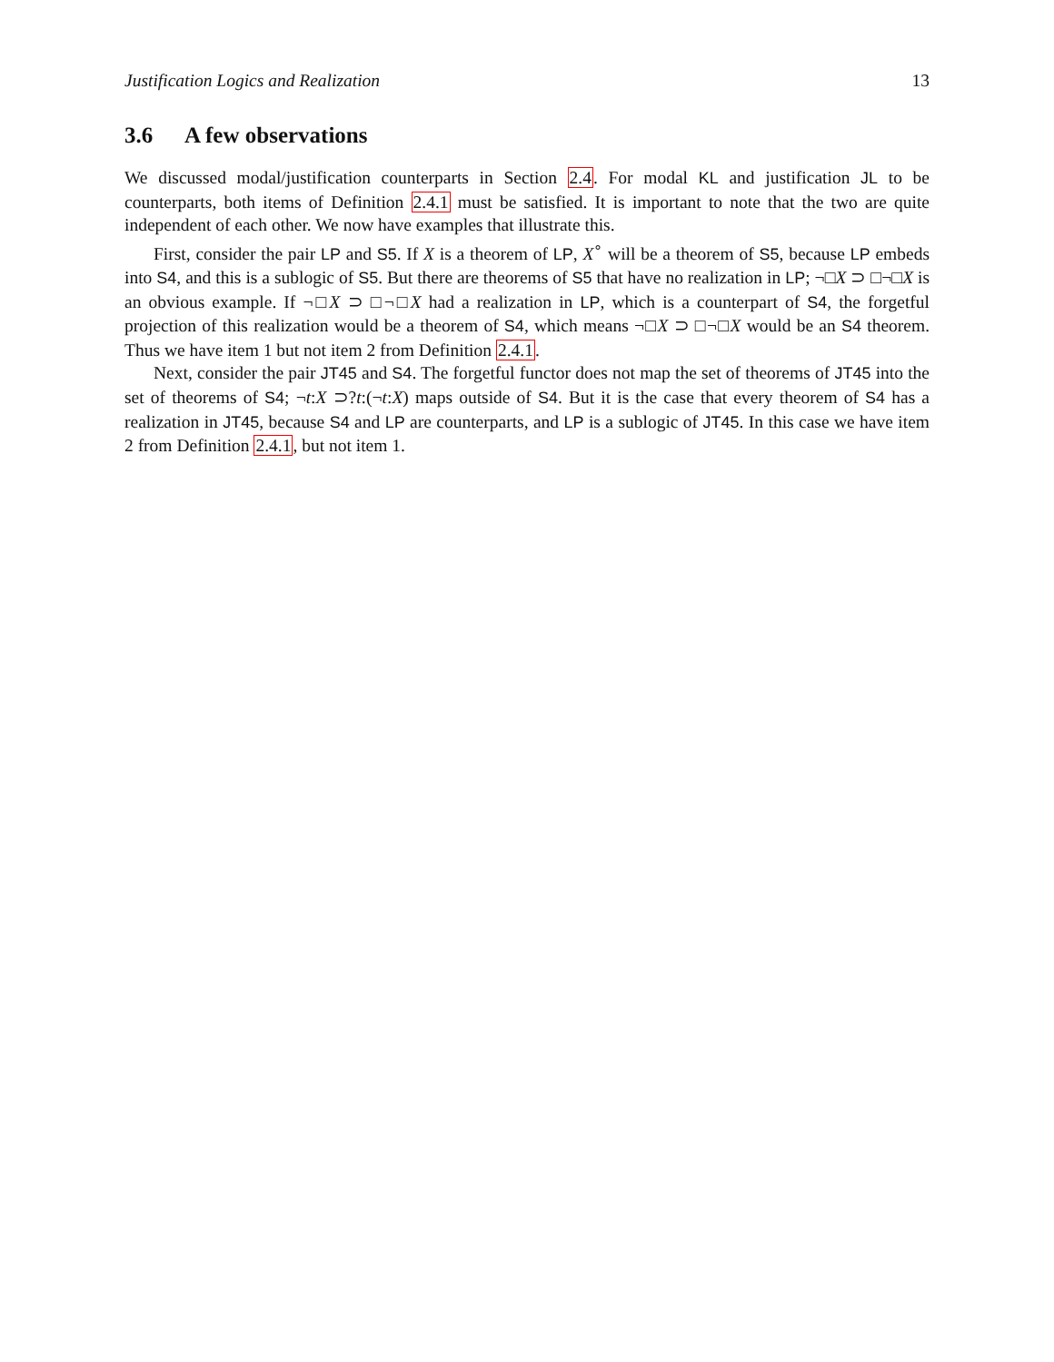Justification Logics and Realization 13
3.6 A few observations
We discussed modal/justification counterparts in Section 2.4. For modal KL and justification JL to be counterparts, both items of Definition 2.4.1 must be satisfied. It is important to note that the two are quite independent of each other. We now have examples that illustrate this.
First, consider the pair LP and S5. If X is a theorem of LP, X<sup>∘</sup> will be a theorem of S5, because LP embeds into S4, and this is a sublogic of S5. But there are theorems of S5 that have no realization in LP; ¬□X ⊃ □¬□X is an obvious example. If ¬□X ⊃ □¬□X had a realization in LP, which is a counterpart of S4, the forgetful projection of this realization would be a theorem of S4, which means ¬□X ⊃ □¬□X would be an S4 theorem. Thus we have item 1 but not item 2 from Definition 2.4.1.
Next, consider the pair JT45 and S4. The forgetful functor does not map the set of theorems of JT45 into the set of theorems of S4; ¬t:X ⊃?t:(¬t:X) maps outside of S4. But it is the case that every theorem of S4 has a realization in JT45, because S4 and LP are counterparts, and LP is a sublogic of JT45. In this case we have item 2 from Definition 2.4.1, but not item 1.